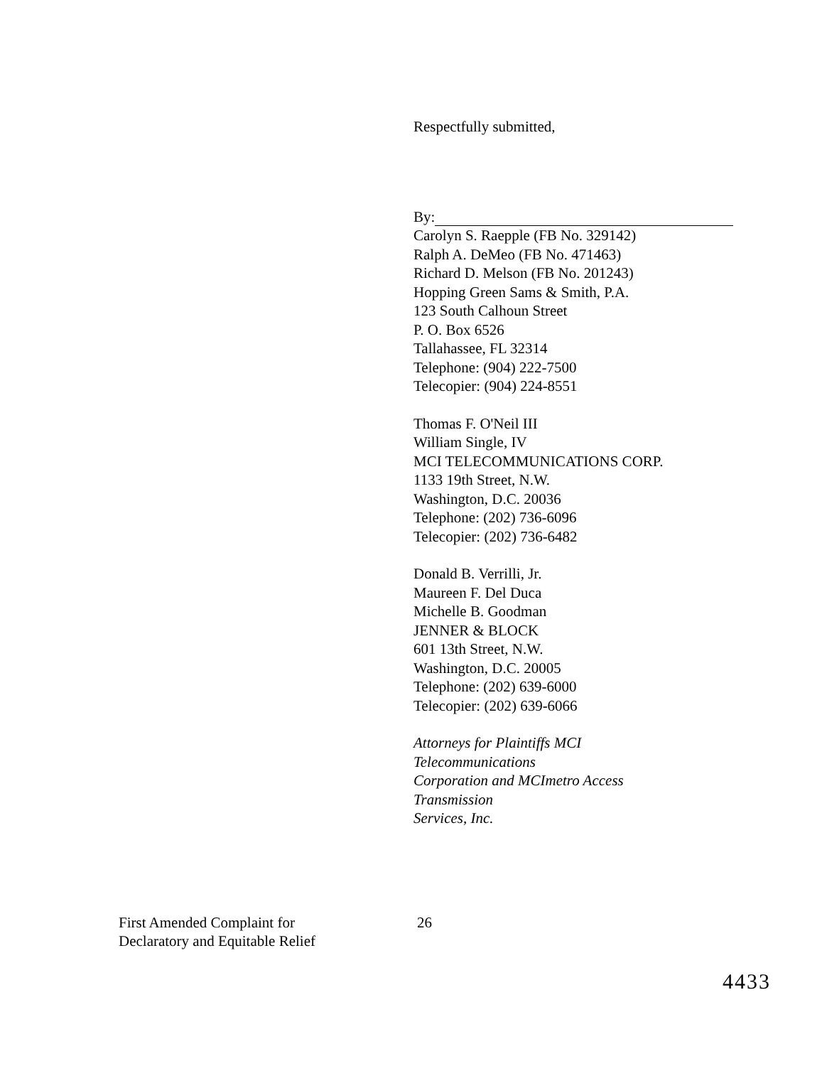Respectfully submitted,
By:
Carolyn S. Raepple (FB No. 329142)
Ralph A. DeMeo (FB No. 471463)
Richard D. Melson (FB No. 201243)
Hopping Green Sams & Smith, P.A.
123 South Calhoun Street
P. O. Box 6526
Tallahassee, FL 32314
Telephone: (904) 222-7500
Telecopier: (904) 224-8551
Thomas F. O'Neil III
William Single, IV
MCI TELECOMMUNICATIONS CORP.
1133 19th Street, N.W.
Washington, D.C. 20036
Telephone: (202) 736-6096
Telecopier: (202) 736-6482
Donald B. Verrilli, Jr.
Maureen F. Del Duca
Michelle B. Goodman
JENNER & BLOCK
601 13th Street, N.W.
Washington, D.C. 20005
Telephone: (202) 639-6000
Telecopier: (202) 639-6066
Attorneys for Plaintiffs MCI
Telecommunications
Corporation and MCImetro Access
Transmission
Services, Inc.
First Amended Complaint for
Declaratory and Equitable Relief
26
4433